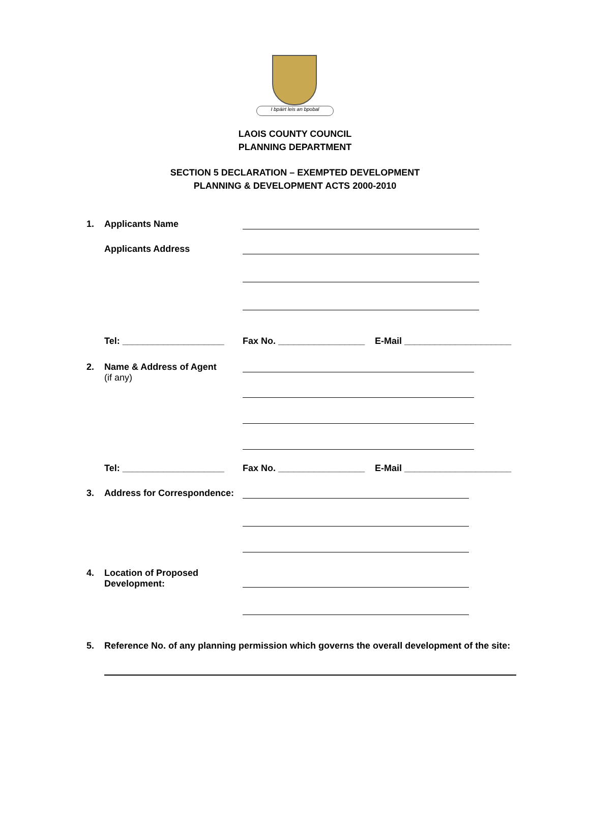I bpáirt leis an bpobal
LAOIS COUNTY COUNCIL
PLANNING DEPARTMENT
SECTION 5 DECLARATION – EXEMPTED DEVELOPMENT
PLANNING & DEVELOPMENT ACTS 2000-2010
1. Applicants Name
Applicants Address
Tel: ____________________ Fax No. _________________
E-Mail _____________________
2. Name & Address of Agent
(if any)
Tel: ____________________ Fax No. _________________
E-Mail _____________________
3. Address for Correspondence:
4. Location of Proposed
Development:
5. Reference No. of any planning permission which governs the overall development of the site: